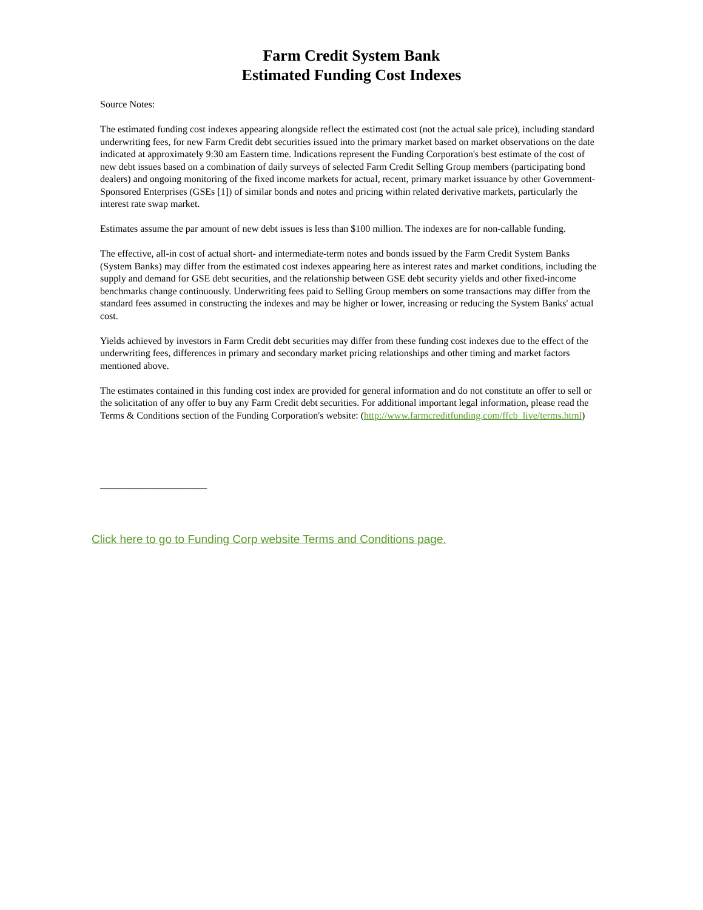Farm Credit System Bank
Estimated Funding Cost Indexes
Source Notes:
The estimated funding cost indexes appearing alongside reflect the estimated cost (not the actual sale price), including standard underwriting fees, for new Farm Credit debt securities issued into the primary market based on market observations on the date indicated at approximately 9:30 am Eastern time. Indications represent the Funding Corporation's best estimate of the cost of new debt issues based on a combination of daily surveys of selected Farm Credit Selling Group members (participating bond dealers) and ongoing monitoring of the fixed income markets for actual, recent, primary market issuance by other Government-Sponsored Enterprises (GSEs [1]) of similar bonds and notes and pricing within related derivative markets, particularly the interest rate swap market.
Estimates assume the par amount of new debt issues is less than $100 million. The indexes are for non-callable funding.
The effective, all-in cost of actual short- and intermediate-term notes and bonds issued by the Farm Credit System Banks (System Banks) may differ from the estimated cost indexes appearing here as interest rates and market conditions, including the supply and demand for GSE debt securities, and the relationship between GSE debt security yields and other fixed-income benchmarks change continuously. Underwriting fees paid to Selling Group members on some transactions may differ from the standard fees assumed in constructing the indexes and may be higher or lower, increasing or reducing the System Banks' actual cost.
Yields achieved by investors in Farm Credit debt securities may differ from these funding cost indexes due to the effect of the underwriting fees, differences in primary and secondary market pricing relationships and other timing and market factors mentioned above.
The estimates contained in this funding cost index are provided for general information and do not constitute an offer to sell or the solicitation of any offer to buy any Farm Credit debt securities. For additional important legal information, please read the Terms & Conditions section of the Funding Corporation's website: (http://www.farmcreditfunding.com/ffcb_live/terms.html)
______________________
Click here to go to Funding Corp website Terms and Conditions page.